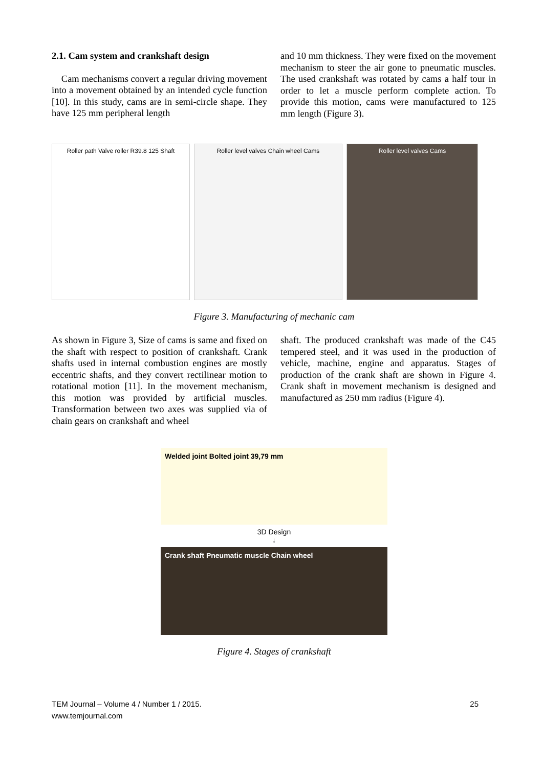2.1. Cam system and crankshaft design
Cam mechanisms convert a regular driving movement into a movement obtained by an intended cycle function [10]. In this study, cams are in semi-circle shape. They have 125 mm peripheral length
and 10 mm thickness. They were fixed on the movement mechanism to steer the air gone to pneumatic muscles. The used crankshaft was rotated by cams a half tour in order to let a muscle perform complete action. To provide this motion, cams were manufactured to 125 mm length (Figure 3).
Roller path Valve roller R39.8 125 Shaft
Roller level valves Chain wheel Cams Roller level valves Cams
Figure 3. Manufacturing of mechanic cam
As shown in Figure 3, Size of cams is same and fixed on the shaft with respect to position of crankshaft. Crank shafts used in internal combustion engines are mostly eccentric shafts, and they convert rectilinear motion to rotational motion [11]. In the movement mechanism, this motion was provided by artificial muscles. Transformation between two axes was supplied via of chain gears on crankshaft and wheel
shaft. The produced crankshaft was made of the C45 tempered steel, and it was used in the production of vehicle, machine, engine and apparatus. Stages of production of the crank shaft are shown in Figure 4. Crank shaft in movement mechanism is designed and manufactured as 250 mm radius (Figure 4).
Welded joint Bolted joint 39,79 mm
3D Design
↓
Crank shaft Pneumatic muscle Chain wheel
Figure 4. Stages of crankshaft
TEM Journal – Volume 4 / Number 1 / 2015.
www.temjournal.com
25